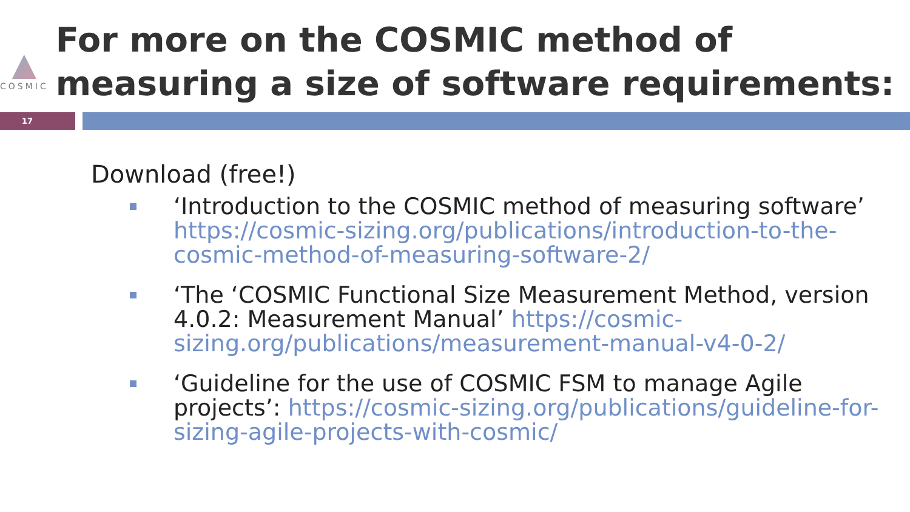COSMIC
For more on the COSMIC method of measuring a size of software requirements:
17
Download (free!)
‘Introduction to the COSMIC method of measuring software’ https://cosmic-sizing.org/publications/introduction-to-the-cosmic-method-of-measuring-software-2/
‘The ‘COSMIC Functional Size Measurement Method, version 4.0.2: Measurement Manual’ https://cosmic-sizing.org/publications/measurement-manual-v4-0-2/
‘Guideline for the use of COSMIC FSM to manage Agile projects’: https://cosmic-sizing.org/publications/guideline-for-sizing-agile-projects-with-cosmic/